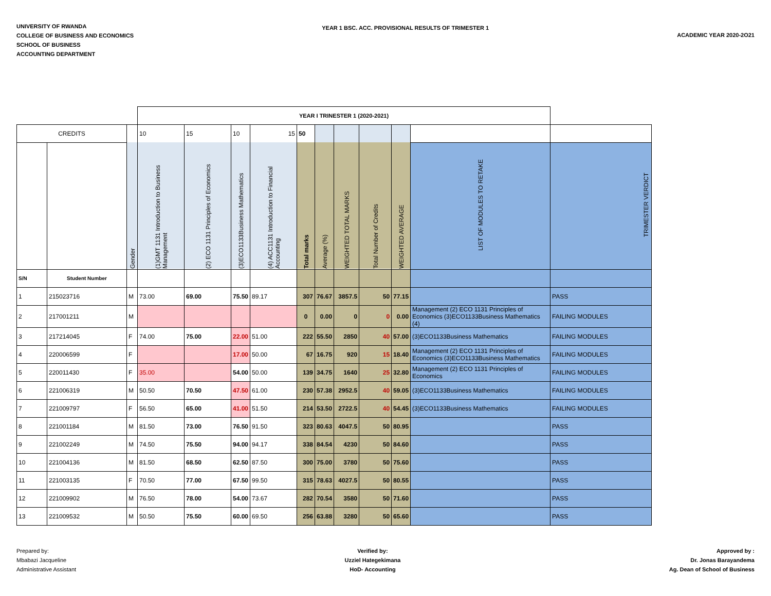UNIVERSITY OF RWANDA
COLLEGE OF BUSINESS AND ECONOMICS
SCHOOL OF BUSINESS
ACCOUNTING DEPARTMENT
YEAR 1 BSC. ACC. PROVISIONAL RESULTS OF TRIMESTER 1
ACADEMIC YEAR 2020-2O21
| | | | YEAR I TRINESTER 1 (2020-2021) | | | | | | | | | | |
| CREDITS | | | 10 | 15 | 10 | 15 | 50 | | | | | | |
| | | Gender | (1)GMT 1131 Introduction to Business Management | (2) ECO 1131 Principles of Economics | (3)ECO1133Business Mathematics | (4) ACC1131 Introduction to Financial Accounting | Total marks | Average (%) | WEIGHTED TOTAL MARKS | Total Number of Credits | WEIGHTED AVERAGE | LIST OF MODULES TO RETAKE | TRIMESTER VERDICT |
| S/N | Student Number | | | | | | | | | | | | |
| 1 | 215023716 | M | 73.00 | 69.00 | 75.50 | 89.17 | 307 | 76.67 | 3857.5 | 50 | 77.15 | | PASS |
| 2 | 217001211 | M | | | | | 0 | 0.00 | 0 | 0 | 0.00 | Management (2) ECO 1131 Principles of Economics (3)ECO1133Business Mathematics (4) | FAILING MODULES |
| 3 | 217214045 | F | 74.00 | 75.00 | 22.00 | 51.00 | 222 | 55.50 | 2850 | 40 | 57.00 | (3)ECO1133Business Mathematics | FAILING MODULES |
| 4 | 220006599 | F | | | 17.00 | 50.00 | 67 | 16.75 | 920 | 15 | 18.40 | Management (2) ECO 1131 Principles of Economics (3)ECO1133Business Mathematics | FAILING MODULES |
| 5 | 220011430 | F | 35.00 | | 54.00 | 50.00 | 139 | 34.75 | 1640 | 25 | 32.80 | Management (2) ECO 1131 Principles of Economics | FAILING MODULES |
| 6 | 221006319 | M | 50.50 | 70.50 | 47.50 | 61.00 | 230 | 57.38 | 2952.5 | 40 | 59.05 | (3)ECO1133Business Mathematics | FAILING MODULES |
| 7 | 221009797 | F | 56.50 | 65.00 | 41.00 | 51.50 | 214 | 53.50 | 2722.5 | 40 | 54.45 | (3)ECO1133Business Mathematics | FAILING MODULES |
| 8 | 221001184 | M | 81.50 | 73.00 | 76.50 | 91.50 | 323 | 80.63 | 4047.5 | 50 | 80.95 | | PASS |
| 9 | 221002249 | M | 74.50 | 75.50 | 94.00 | 94.17 | 338 | 84.54 | 4230 | 50 | 84.60 | | PASS |
| 10 | 221004136 | M | 81.50 | 68.50 | 62.50 | 87.50 | 300 | 75.00 | 3780 | 50 | 75.60 | | PASS |
| 11 | 221003135 | F | 70.50 | 77.00 | 67.50 | 99.50 | 315 | 78.63 | 4027.5 | 50 | 80.55 | | PASS |
| 12 | 221009902 | M | 76.50 | 78.00 | 54.00 | 73.67 | 282 | 70.54 | 3580 | 50 | 71.60 | | PASS |
| 13 | 221009532 | M | 50.50 | 75.50 | 60.00 | 69.50 | 256 | 63.88 | 3280 | 50 | 65.60 | | PASS |
Prepared by:
Mbabazi Jacqueline
Administrative Assistant
Verified by:
Uzziel Hategekimana
HoD- Accounting
Approved by :
Dr. Jonas Barayandema
Ag. Dean of School of Business